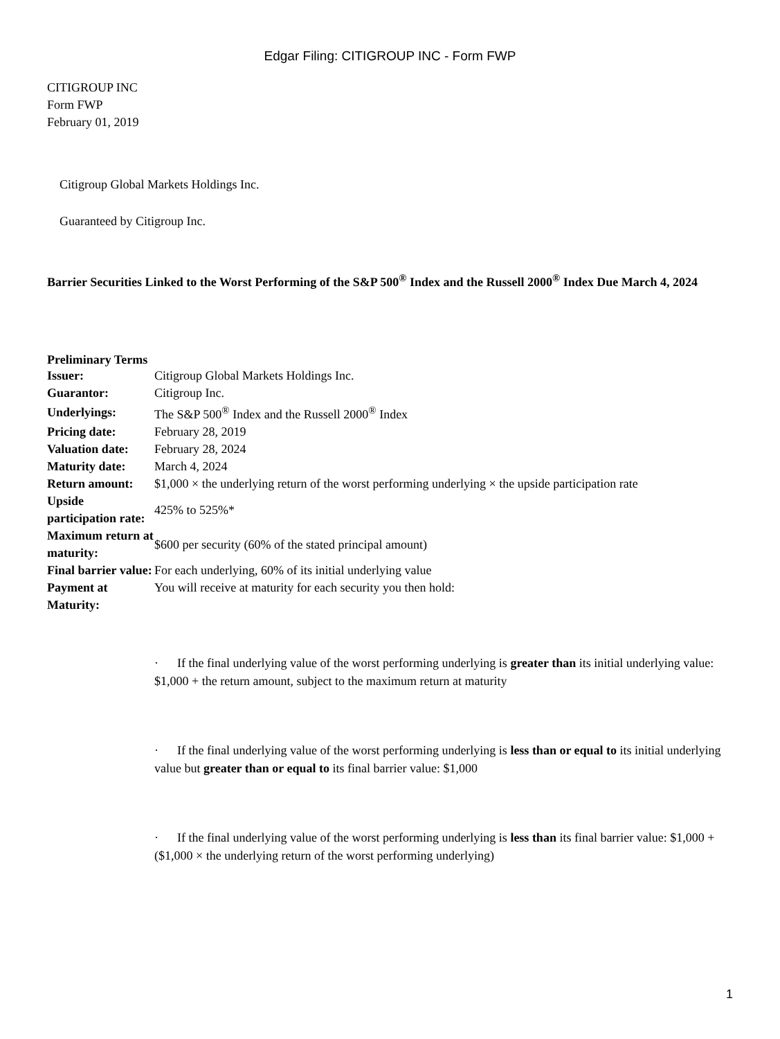Edgar Filing: CITIGROUP INC - Form FWP
CITIGROUP INC
Form FWP
February 01, 2019
Citigroup Global Markets Holdings Inc.
Guaranteed by Citigroup Inc.
Barrier Securities Linked to the Worst Performing of the S&P 500<sup>®</sup> Index and the Russell 2000<sup>®</sup> Index Due March 4, 2024
Preliminary Terms
| Issuer: | Citigroup Global Markets Holdings Inc. |
| Guarantor: | Citigroup Inc. |
| Underlyings: | The S&P 500<sup>®</sup> Index and the Russell 2000<sup>®</sup> Index |
| Pricing date: | February 28, 2019 |
| Valuation date: | February 28, 2024 |
| Maturity date: | March 4, 2024 |
| Return amount: | $1,000 × the underlying return of the worst performing underlying × the upside participation rate |
| Upside participation rate: | 425% to 525%* |
| Maximum return at maturity: | $600 per security (60% of the stated principal amount) |
| Final barrier value: | For each underlying, 60% of its initial underlying value |
| Payment at Maturity: | You will receive at maturity for each security you then hold: |
· If the final underlying value of the worst performing underlying is greater than its initial underlying value: $1,000 + the return amount, subject to the maximum return at maturity
· If the final underlying value of the worst performing underlying is less than or equal to its initial underlying value but greater than or equal to its final barrier value: $1,000
· If the final underlying value of the worst performing underlying is less than its final barrier value: $1,000 + ($1,000 × the underlying return of the worst performing underlying)
1